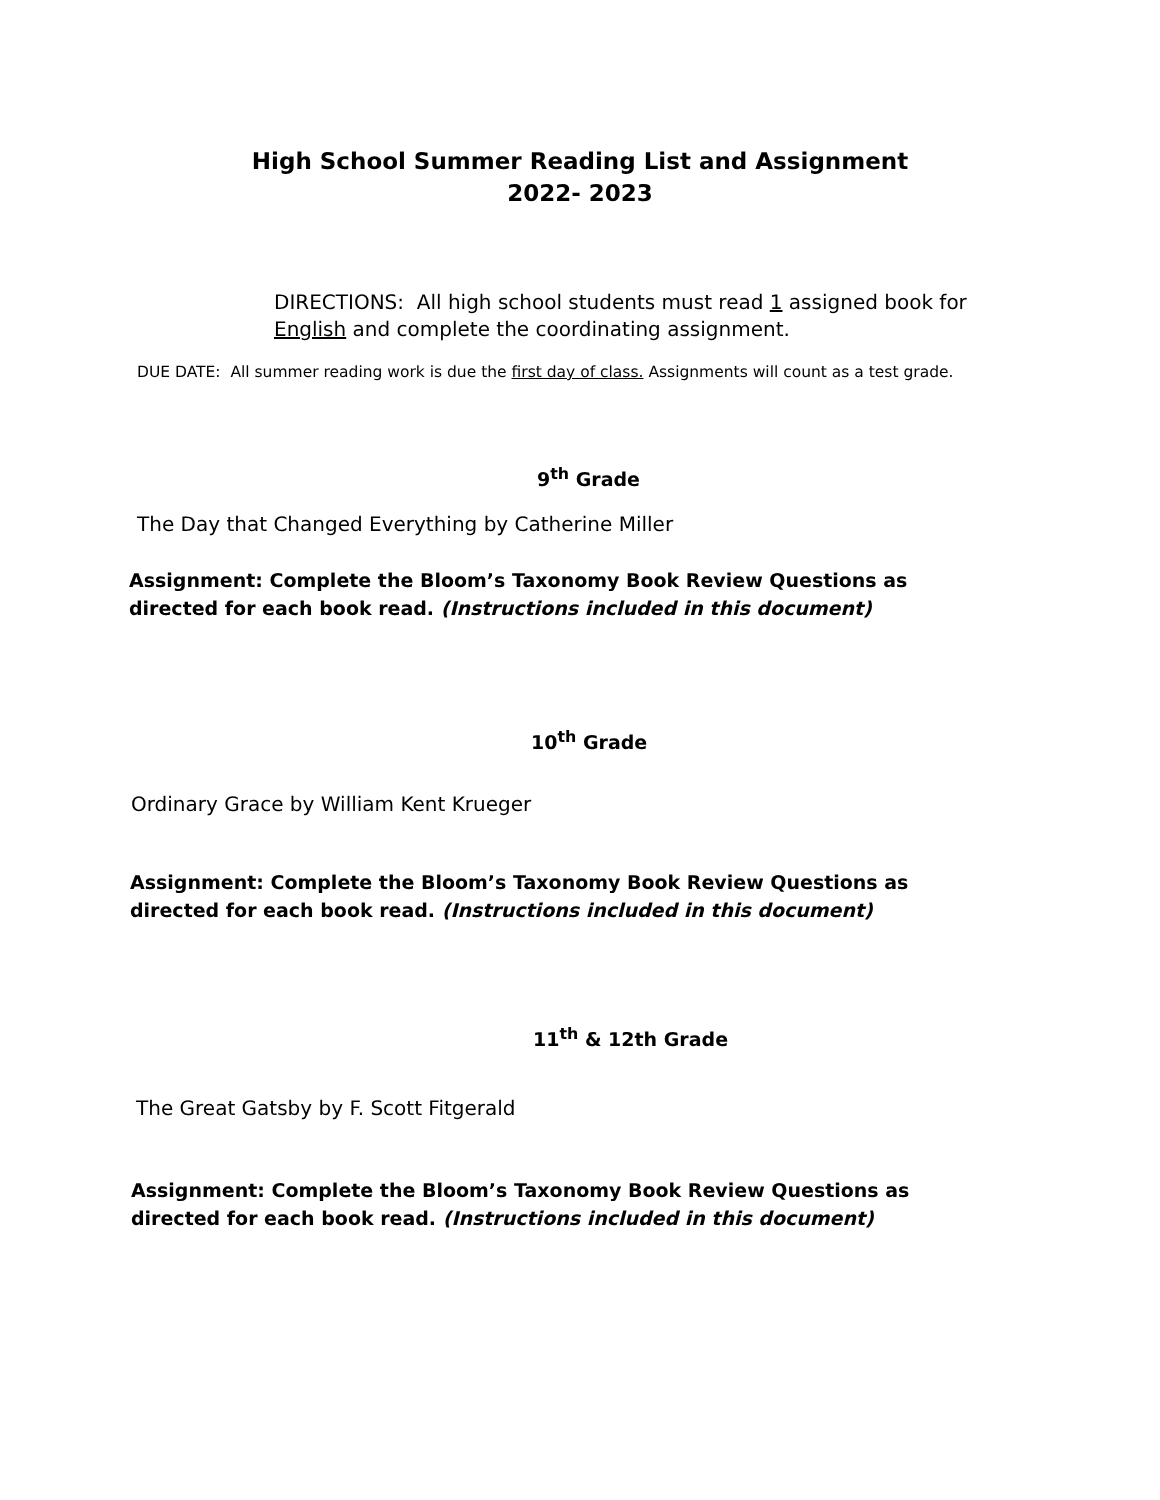High School Summer Reading List and Assignment
2022- 2023
DIRECTIONS: All high school students must read 1 assigned book for English and complete the coordinating assignment.
DUE DATE: All summer reading work is due the first day of class. Assignments will count as a test grade.
9<sup>th</sup> Grade
The Day that Changed Everything by Catherine Miller
Assignment: Complete the Bloom’s Taxonomy Book Review Questions as directed for each book read. (Instructions included in this document)
10<sup>th</sup> Grade
Ordinary Grace by William Kent Krueger
Assignment: Complete the Bloom’s Taxonomy Book Review Questions as directed for each book read. (Instructions included in this document)
11<sup>th</sup> & 12th Grade
The Great Gatsby by F. Scott Fitgerald
Assignment: Complete the Bloom’s Taxonomy Book Review Questions as directed for each book read. (Instructions included in this document)